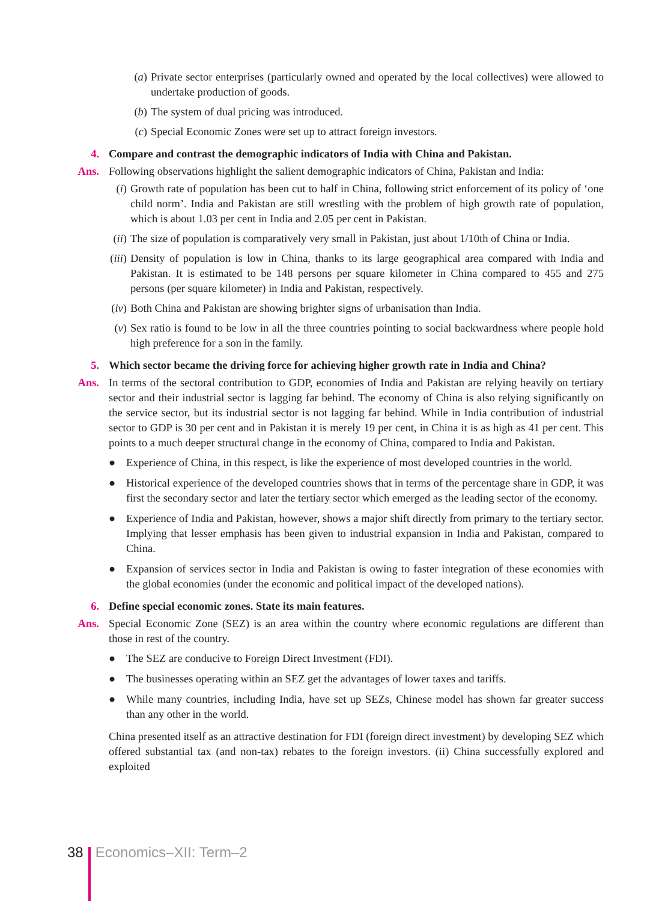(a) Private sector enterprises (particularly owned and operated by the local collectives) were allowed to undertake production of goods.
(b) The system of dual pricing was introduced.
(c) Special Economic Zones were set up to attract foreign investors.
4. Compare and contrast the demographic indicators of India with China and Pakistan.
Ans. Following observations highlight the salient demographic indicators of China, Pakistan and India:
(i) Growth rate of population has been cut to half in China, following strict enforcement of its policy of ‘one child norm’. India and Pakistan are still wrestling with the problem of high growth rate of population, which is about 1.03 per cent in India and 2.05 per cent in Pakistan.
(ii) The size of population is comparatively very small in Pakistan, just about 1/10th of China or India.
(iii) Density of population is low in China, thanks to its large geographical area compared with India and Pakistan. It is estimated to be 148 persons per square kilometer in China compared to 455 and 275 persons (per square kilometer) in India and Pakistan, respectively.
(iv) Both China and Pakistan are showing brighter signs of urbanisation than India.
(v) Sex ratio is found to be low in all the three countries pointing to social backwardness where people hold high preference for a son in the family.
5. Which sector became the driving force for achieving higher growth rate in India and China?
Ans. In terms of the sectoral contribution to GDP, economies of India and Pakistan are relying heavily on tertiary sector and their industrial sector is lagging far behind. The economy of China is also relying significantly on the service sector, but its industrial sector is not lagging far behind. While in India contribution of industrial sector to GDP is 30 per cent and in Pakistan it is merely 19 per cent, in China it is as high as 41 per cent. This points to a much deeper structural change in the economy of China, compared to India and Pakistan.
● Experience of China, in this respect, is like the experience of most developed countries in the world.
● Historical experience of the developed countries shows that in terms of the percentage share in GDP, it was first the secondary sector and later the tertiary sector which emerged as the leading sector of the economy.
● Experience of India and Pakistan, however, shows a major shift directly from primary to the tertiary sector. Implying that lesser emphasis has been given to industrial expansion in India and Pakistan, compared to China.
● Expansion of services sector in India and Pakistan is owing to faster integration of these economies with the global economies (under the economic and political impact of the developed nations).
6. Define special economic zones. State its main features.
Ans. Special Economic Zone (SEZ) is an area within the country where economic regulations are different than those in rest of the country.
● The SEZ are conducive to Foreign Direct Investment (FDI).
● The businesses operating within an SEZ get the advantages of lower taxes and tariffs.
● While many countries, including India, have set up SEZs, Chinese model has shown far greater success than any other in the world.
China presented itself as an attractive destination for FDI (foreign direct investment) by developing SEZ which offered substantial tax (and non-tax) rebates to the foreign investors. (ii) China successfully explored and exploited
38 Economics–XII: Term–2